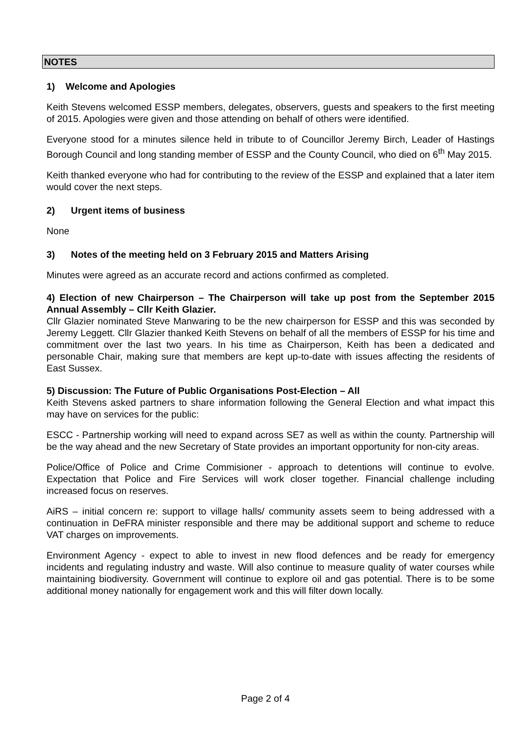NOTES
1) Welcome and Apologies
Keith Stevens welcomed ESSP members, delegates, observers, guests and speakers to the first meeting of 2015. Apologies were given and those attending on behalf of others were identified.
Everyone stood for a minutes silence held in tribute to of Councillor Jeremy Birch, Leader of Hastings Borough Council and long standing member of ESSP and the County Council, who died on 6<sup>th</sup> May 2015.
Keith thanked everyone who had for contributing to the review of the ESSP and explained that a later item would cover the next steps.
2) Urgent items of business
None
3) Notes of the meeting held on 3 February 2015 and Matters Arising
Minutes were agreed as an accurate record and actions confirmed as completed.
4) Election of new Chairperson – The Chairperson will take up post from the September 2015 Annual Assembly – Cllr Keith Glazier.
Cllr Glazier nominated Steve Manwaring to be the new chairperson for ESSP and this was seconded by Jeremy Leggett. Cllr Glazier thanked Keith Stevens on behalf of all the members of ESSP for his time and commitment over the last two years. In his time as Chairperson, Keith has been a dedicated and personable Chair, making sure that members are kept up-to-date with issues affecting the residents of East Sussex.
5) Discussion: The Future of Public Organisations Post-Election – All
Keith Stevens asked partners to share information following the General Election and what impact this may have on services for the public:
ESCC - Partnership working will need to expand across SE7 as well as within the county. Partnership will be the way ahead and the new Secretary of State provides an important opportunity for non-city areas.
Police/Office of Police and Crime Commisioner - approach to detentions will continue to evolve. Expectation that Police and Fire Services will work closer together. Financial challenge including increased focus on reserves.
AiRS – initial concern re: support to village halls/ community assets seem to being addressed with a continuation in DeFRA minister responsible and there may be additional support and scheme to reduce VAT charges on improvements.
Environment Agency - expect to able to invest in new flood defences and be ready for emergency incidents and regulating industry and waste. Will also continue to measure quality of water courses while maintaining biodiversity. Government will continue to explore oil and gas potential. There is to be some additional money nationally for engagement work and this will filter down locally.
Page 2 of 4